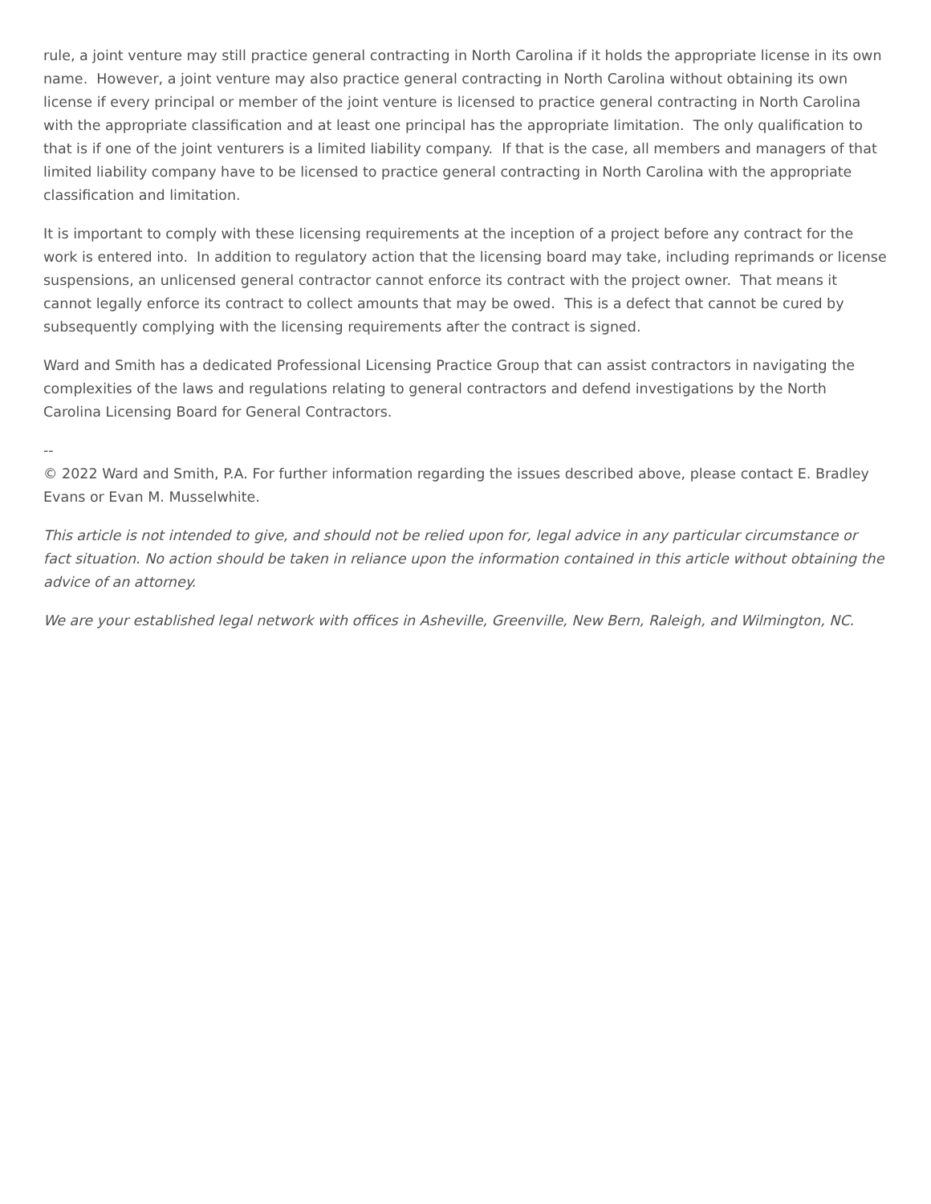rule, a joint venture may still practice general contracting in North Carolina if it holds the appropriate license in its own name. However, a joint venture may also practice general contracting in North Carolina without obtaining its own license if every principal or member of the joint venture is licensed to practice general contracting in North Carolina with the appropriate classification and at least one principal has the appropriate limitation. The only qualification to that is if one of the joint venturers is a limited liability company. If that is the case, all members and managers of that limited liability company have to be licensed to practice general contracting in North Carolina with the appropriate classification and limitation.
It is important to comply with these licensing requirements at the inception of a project before any contract for the work is entered into. In addition to regulatory action that the licensing board may take, including reprimands or license suspensions, an unlicensed general contractor cannot enforce its contract with the project owner. That means it cannot legally enforce its contract to collect amounts that may be owed. This is a defect that cannot be cured by subsequently complying with the licensing requirements after the contract is signed.
Ward and Smith has a dedicated Professional Licensing Practice Group that can assist contractors in navigating the complexities of the laws and regulations relating to general contractors and defend investigations by the North Carolina Licensing Board for General Contractors.
--
© 2022 Ward and Smith, P.A. For further information regarding the issues described above, please contact E. Bradley Evans or Evan M. Musselwhite.
This article is not intended to give, and should not be relied upon for, legal advice in any particular circumstance or fact situation. No action should be taken in reliance upon the information contained in this article without obtaining the advice of an attorney.
We are your established legal network with offices in Asheville, Greenville, New Bern, Raleigh, and Wilmington, NC.